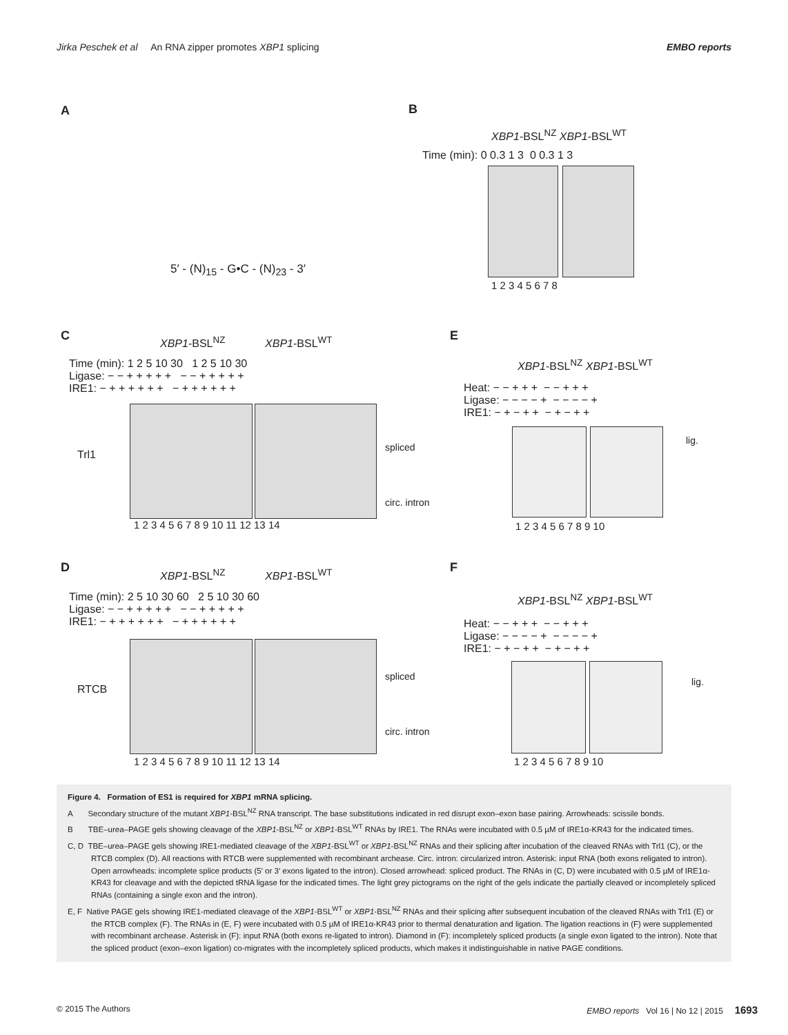Jirka Peschek et al An RNA zipper promotes XBP1 splicing EMBO reports
A
5′ - (N)<sub>15</sub> - G•C - (N)<sub>23</sub> - 3′
B
XBP1-BSL<sup>NZ</sup> XBP1-BSL<sup>WT</sup>
Time (min): 0 0.3 1 3 0 0.3 1 3
1 2 3 4 5 6 7 8
C
XBP1-BSL<sup>NZ</sup> XBP1-BSL<sup>WT</sup>
Time (min): 1 2 5 10 30 1 2 5 10 30
Ligase: − − + + + + + − − + + + + +
IRE1: − + + + + + + − + + + + + +
Trl1
spliced
circ. intron
1 2 3 4 5 6 7 8 9 10 11 12 13 14
E
XBP1-BSL<sup>NZ</sup> XBP1-BSL<sup>WT</sup>
Heat: − − + + + − − + + +
Ligase: − − − − + − − − − +
IRE1: − + − + + − + − + +
lig.
1 2 3 4 5 6 7 8 9 10
D
XBP1-BSL<sup>NZ</sup> XBP1-BSL<sup>WT</sup>
Time (min): 2 5 10 30 60 2 5 10 30 60
Ligase: − − + + + + + − − + + + + +
IRE1: − + + + + + + − + + + + + +
RTCB
spliced
circ. intron
1 2 3 4 5 6 7 8 9 10 11 12 13 14
F
XBP1-BSL<sup>NZ</sup> XBP1-BSL<sup>WT</sup>
Heat: − − + + + − − + + +
Ligase: − − − − + − − − − +
IRE1: − + − + + − + − + +
lig.
1 2 3 4 5 6 7 8 9 10
Figure 4. Formation of ES1 is required for XBP1 mRNA splicing.
A Secondary structure of the mutant XBP1-BSL<sup>NZ</sup> RNA transcript. The base substitutions indicated in red disrupt exon–exon base pairing. Arrowheads: scissile bonds.
B TBE–urea–PAGE gels showing cleavage of the XBP1-BSL<sup>NZ</sup> or XBP1-BSL<sup>WT</sup> RNAs by IRE1. The RNAs were incubated with 0.5 µM of IRE1α-KR43 for the indicated times.
C, D TBE–urea–PAGE gels showing IRE1-mediated cleavage of the XBP1-BSL<sup>WT</sup> or XBP1-BSL<sup>NZ</sup> RNAs and their splicing after incubation of the cleaved RNAs with Trl1 (C), or the RTCB complex (D). All reactions with RTCB were supplemented with recombinant archease. Circ. intron: circularized intron. Asterisk: input RNA (both exons religated to intron). Open arrowheads: incomplete splice products (5′ or 3′ exons ligated to the intron). Closed arrowhead: spliced product. The RNAs in (C, D) were incubated with 0.5 µM of IRE1α-KR43 for cleavage and with the depicted tRNA ligase for the indicated times. The light grey pictograms on the right of the gels indicate the partially cleaved or incompletely spliced RNAs (containing a single exon and the intron).
E, F Native PAGE gels showing IRE1-mediated cleavage of the XBP1-BSL<sup>WT</sup> or XBP1-BSL<sup>NZ</sup> RNAs and their splicing after subsequent incubation of the cleaved RNAs with Trl1 (E) or the RTCB complex (F). The RNAs in (E, F) were incubated with 0.5 µM of IRE1α-KR43 prior to thermal denaturation and ligation. The ligation reactions in (F) were supplemented with recombinant archease. Asterisk in (F): input RNA (both exons re-ligated to intron). Diamond in (F): incompletely spliced products (a single exon ligated to the intron). Note that the spliced product (exon–exon ligation) co-migrates with the incompletely spliced products, which makes it indistinguishable in native PAGE conditions.
© 2015 The Authors EMBO reports Vol 16 | No 12 | 2015 1693